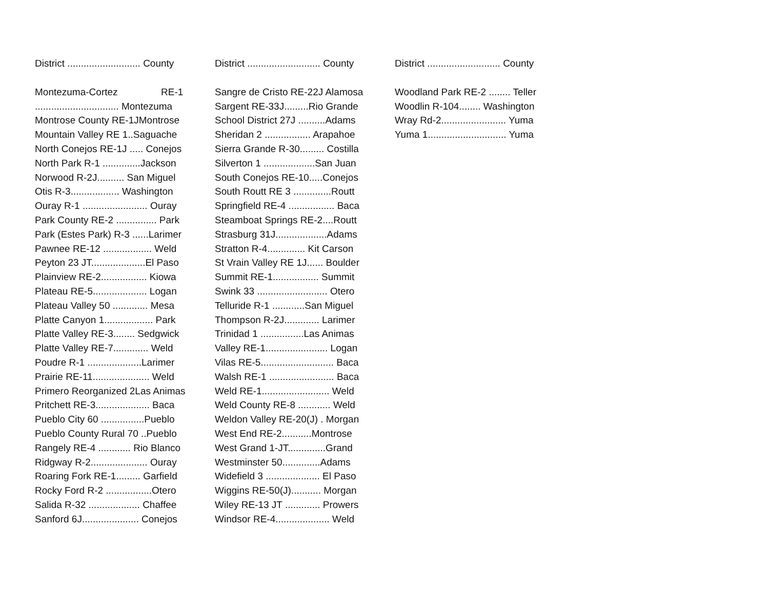District ........................... County
Montezuma-Cortez RE-1
............................... Montezuma
Montrose County RE-1JMontrose
Mountain Valley RE 1..Saguache
North Conejos RE-1J ..... Conejos
North Park R-1 ..............Jackson
Norwood R-2J.......... San Miguel
Otis R-3.................. Washington
Ouray R-1 ........................ Ouray
Park County RE-2 ............... Park
Park (Estes Park) R-3 ......Larimer
Pawnee RE-12 .................. Weld
Peyton 23 JT....................El Paso
Plainview RE-2................. Kiowa
Plateau RE-5.................... Logan
Plateau Valley 50 ............. Mesa
Platte Canyon 1.................. Park
Platte Valley RE-3........ Sedgwick
Platte Valley RE-7............. Weld
Poudre R-1 ....................Larimer
Prairie RE-11..................... Weld
Primero Reorganized 2Las Animas
Pritchett RE-3.................... Baca
Pueblo City 60 ................Pueblo
Pueblo County Rural 70 ..Pueblo
Rangely RE-4 ............ Rio Blanco
Ridgway R-2..................... Ouray
Roaring Fork RE-1......... Garfield
Rocky Ford R-2 .................Otero
Salida R-32 ................... Chaffee
Sanford 6J..................... Conejos
District ........................... County
Sangre de Cristo RE-22J Alamosa
Sargent RE-33J.........Rio Grande
School District 27J ..........Adams
Sheridan 2 ................. Arapahoe
Sierra Grande R-30......... Costilla
Silverton 1 ...................San Juan
South Conejos RE-10.....Conejos
South Routt RE 3 ..............Routt
Springfield RE-4 ................. Baca
Steamboat Springs RE-2....Routt
Strasburg 31J...................Adams
Stratton R-4.............. Kit Carson
St Vrain Valley RE 1J...... Boulder
Summit RE-1................. Summit
Swink 33 .......................... Otero
Telluride R-1 ............San Miguel
Thompson R-2J............. Larimer
Trinidad 1 ................Las Animas
Valley RE-1....................... Logan
Vilas RE-5........................... Baca
Walsh RE-1 ........................ Baca
Weld RE-1......................... Weld
Weld County RE-8 ............ Weld
Weldon Valley RE-20(J) . Morgan
West End RE-2...........Montrose
West Grand 1-JT..............Grand
Westminster 50..............Adams
Widefield 3 .................... El Paso
Wiggins RE-50(J)........... Morgan
Wiley RE-13 JT ............. Prowers
Windsor RE-4.................... Weld
District ........................... County
Woodland Park RE-2 ........ Teller
Woodlin R-104........ Washington
Wray Rd-2........................ Yuma
Yuma 1............................. Yuma